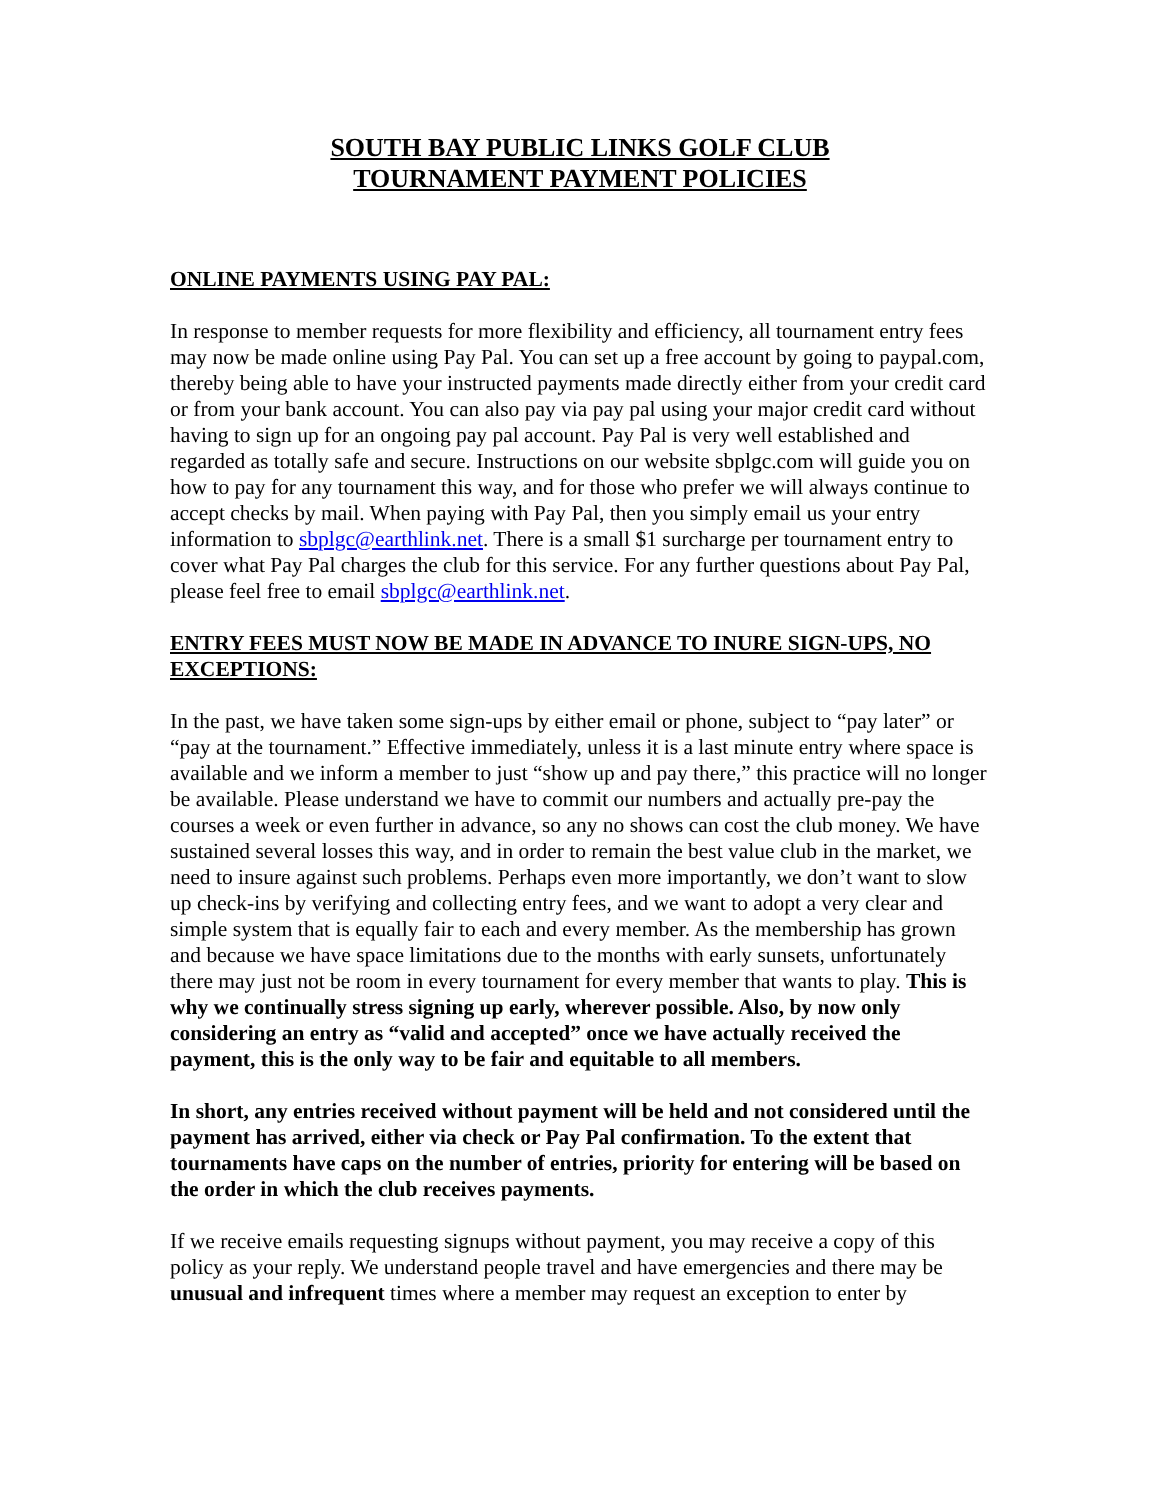SOUTH BAY PUBLIC LINKS GOLF CLUB
TOURNAMENT PAYMENT POLICIES
ONLINE PAYMENTS USING PAY PAL:
In response to member requests for more flexibility and efficiency, all tournament entry fees may now be made online using Pay Pal. You can set up a free account by going to paypal.com, thereby being able to have your instructed payments made directly either from your credit card or from your bank account. You can also pay via pay pal using your major credit card without having to sign up for an ongoing pay pal account. Pay Pal is very well established and regarded as totally safe and secure. Instructions on our website sbplgc.com will guide you on how to pay for any tournament this way, and for those who prefer we will always continue to accept checks by mail. When paying with Pay Pal, then you simply email us your entry information to sbplgc@earthlink.net. There is a small $1 surcharge per tournament entry to cover what Pay Pal charges the club for this service. For any further questions about Pay Pal, please feel free to email sbplgc@earthlink.net.
ENTRY FEES MUST NOW BE MADE IN ADVANCE TO INURE SIGN-UPS, NO EXCEPTIONS:
In the past, we have taken some sign-ups by either email or phone, subject to “pay later” or “pay at the tournament.” Effective immediately, unless it is a last minute entry where space is available and we inform a member to just “show up and pay there,” this practice will no longer be available. Please understand we have to commit our numbers and actually pre-pay the courses a week or even further in advance, so any no shows can cost the club money. We have sustained several losses this way, and in order to remain the best value club in the market, we need to insure against such problems. Perhaps even more importantly, we don’t want to slow up check-ins by verifying and collecting entry fees, and we want to adopt a very clear and simple system that is equally fair to each and every member. As the membership has grown and because we have space limitations due to the months with early sunsets, unfortunately there may just not be room in every tournament for every member that wants to play. This is why we continually stress signing up early, wherever possible. Also, by now only considering an entry as “valid and accepted” once we have actually received the payment, this is the only way to be fair and equitable to all members.
In short, any entries received without payment will be held and not considered until the payment has arrived, either via check or Pay Pal confirmation. To the extent that tournaments have caps on the number of entries, priority for entering will be based on the order in which the club receives payments.
If we receive emails requesting signups without payment, you may receive a copy of this policy as your reply. We understand people travel and have emergencies and there may be unusual and infrequent times where a member may request an exception to enter by